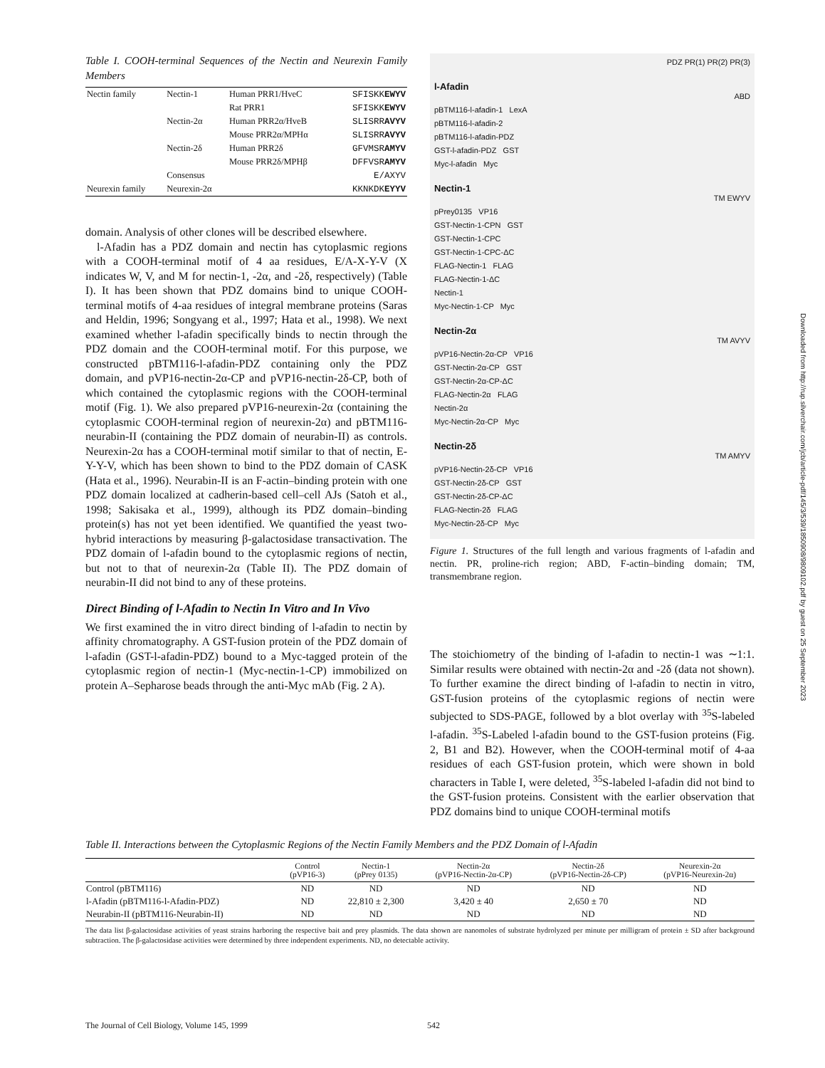Table I. COOH-terminal Sequences of the Nectin and Neurexin Family Members
| Nectin family | Nectin-1 | Human PRR1/HveC | SFISKK EWYV |
| | | Rat PRR1 | SFISKK EWYV |
| | Nectin-2α | Human PRR2α/HveB | SLISRR AVYV |
| | | Mouse PRR2α/MPHα | SLISRR AVYV |
| | Nectin-2δ | Human PRR2δ | GFVMSR AMYV |
| | | Mouse PRR2δ/MPHβ | DFFVSR AMYV |
| | Consensus | | E/AXYV |
| Neurexin family | Neurexin-2α | | KKNKDK EYYV |
domain. Analysis of other clones will be described elsewhere.
l-Afadin has a PDZ domain and nectin has cytoplasmic regions with a COOH-terminal motif of 4 aa residues, E/A-X-Y-V (X indicates W, V, and M for nectin-1, -2α, and -2δ, respectively) (Table I). It has been shown that PDZ domains bind to unique COOH-terminal motifs of 4-aa residues of integral membrane proteins (Saras and Heldin, 1996; Songyang et al., 1997; Hata et al., 1998). We next examined whether l-afadin specifically binds to nectin through the PDZ domain and the COOH-terminal motif. For this purpose, we constructed pBTM116-l-afadin-PDZ containing only the PDZ domain, and pVP16-nectin-2α-CP and pVP16-nectin-2δ-CP, both of which contained the cytoplasmic regions with the COOH-terminal motif (Fig. 1). We also prepared pVP16-neurexin-2α (containing the cytoplasmic COOH-terminal region of neurexin-2α) and pBTM116-neurabin-II (containing the PDZ domain of neurabin-II) as controls. Neurexin-2α has a COOH-terminal motif similar to that of nectin, E-Y-Y-V, which has been shown to bind to the PDZ domain of CASK (Hata et al., 1996). Neurabin-II is an F-actin–binding protein with one PDZ domain localized at cadherin-based cell–cell AJs (Satoh et al., 1998; Sakisaka et al., 1999), although its PDZ domain–binding protein(s) has not yet been identified. We quantified the yeast two-hybrid interactions by measuring β-galactosidase transactivation. The PDZ domain of l-afadin bound to the cytoplasmic regions of nectin, but not to that of neurexin-2α (Table II). The PDZ domain of neurabin-II did not bind to any of these proteins.
Direct Binding of l-Afadin to Nectin In Vitro and In Vivo
We first examined the in vitro direct binding of l-afadin to nectin by affinity chromatography. A GST-fusion protein of the PDZ domain of l-afadin (GST-l-afadin-PDZ) bound to a Myc-tagged protein of the cytoplasmic region of nectin-1 (Myc-nectin-1-CP) immobilized on protein A–Sepharose beads through the anti-Myc mAb (Fig. 2 A).
PDZ PR(1) PR(2) PR(3)
l-Afadin
ABD
pBTM116-l-afadin-1 LexA
pBTM116-l-afadin-2
pBTM116-l-afadin-PDZ
GST-l-afadin-PDZ GST
Myc-l-afadin Myc
Nectin-1
TM EWYV
pPrey0135 VP16
GST-Nectin-1-CPN GST
GST-Nectin-1-CPC
GST-Nectin-1-CPC-ΔC
FLAG-Nectin-1 FLAG
FLAG-Nectin-1-ΔC
Nectin-1
Myc-Nectin-1-CP Myc
Nectin-2α
TM AVYV
pVP16-Nectin-2α-CP VP16
GST-Nectin-2α-CP GST
GST-Nectin-2α-CP-ΔC
FLAG-Nectin-2α FLAG
Nectin-2α
Myc-Nectin-2α-CP Myc
Nectin-2δ
TM AMYV
pVP16-Nectin-2δ-CP VP16
GST-Nectin-2δ-CP GST
GST-Nectin-2δ-CP-ΔC
FLAG-Nectin-2δ FLAG
Myc-Nectin-2δ-CP Myc
Figure 1. Structures of the full length and various fragments of l-afadin and nectin. PR, proline-rich region; ABD, F-actin–binding domain; TM, transmembrane region.
The stoichiometry of the binding of l-afadin to nectin-1 was ∼1:1. Similar results were obtained with nectin-2α and -2δ (data not shown). To further examine the direct binding of l-afadin to nectin in vitro, GST-fusion proteins of the cytoplasmic regions of nectin were subjected to SDS-PAGE, followed by a blot overlay with <sup>35</sup>S-labeled l-afadin. <sup>35</sup>S-Labeled l-afadin bound to the GST-fusion proteins (Fig. 2, B1 and B2). However, when the COOH-terminal motif of 4-aa residues of each GST-fusion protein, which were shown in bold characters in Table I, were deleted, <sup>35</sup>S-labeled l-afadin did not bind to the GST-fusion proteins. Consistent with the earlier observation that PDZ domains bind to unique COOH-terminal motifs
Table II. Interactions between the Cytoplasmic Regions of the Nectin Family Members and the PDZ Domain of l-Afadin
| | Control (pVP16-3) | Nectin-1 (pPrey 0135) | Nectin-2α (pVP16-Nectin-2α-CP) | Nectin-2δ (pVP16-Nectin-2δ-CP) | Neurexin-2α (pVP16-Neurexin-2α) |
| --- | --- | --- | --- | --- | --- |
| Control (pBTM116) | ND | ND | ND | ND | ND |
| l-Afadin (pBTM116-l-Afadin-PDZ) | ND | 22,810 ± 2,300 | 3,420 ± 40 | 2,650 ± 70 | ND |
| Neurabin-II (pBTM116-Neurabin-II) | ND | ND | ND | ND | ND |
The data list β-galactosidase activities of yeast strains harboring the respective bait and prey plasmids. The data shown are nanomoles of substrate hydrolyzed per minute per milligram of protein ± SD after background subtraction. The β-galactosidase activities were determined by three independent experiments. ND, no detectable activity.
Downloaded from http://rup.silverchair.com/jcb/article-pdf/145/3/539/1850908/9809102.pdf by guest on 25 September 2023
The Journal of Cell Biology, Volume 145, 1999
542